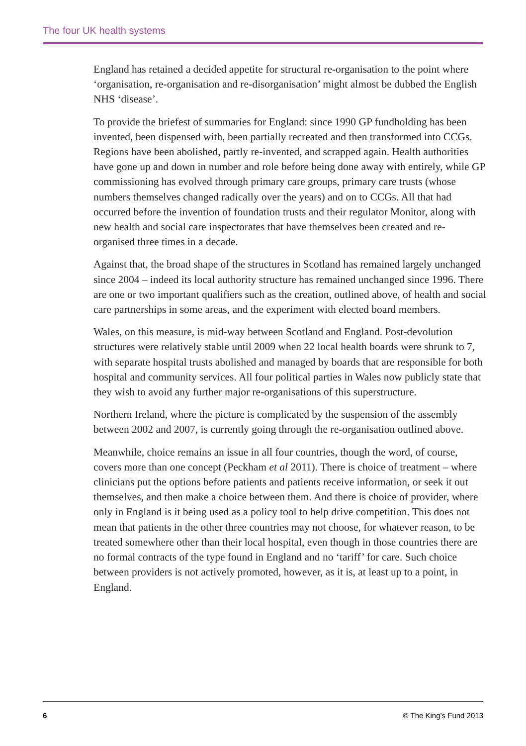The four UK health systems
England has retained a decided appetite for structural re-organisation to the point where ‘organisation, re-organisation and re-disorganisation’ might almost be dubbed the English NHS ‘disease’.
To provide the briefest of summaries for England: since 1990 GP fundholding has been invented, been dispensed with, been partially recreated and then transformed into CCGs. Regions have been abolished, partly re-invented, and scrapped again. Health authorities have gone up and down in number and role before being done away with entirely, while GP commissioning has evolved through primary care groups, primary care trusts (whose numbers themselves changed radically over the years) and on to CCGs. All that had occurred before the invention of foundation trusts and their regulator Monitor, along with new health and social care inspectorates that have themselves been created and re-organised three times in a decade.
Against that, the broad shape of the structures in Scotland has remained largely unchanged since 2004 – indeed its local authority structure has remained unchanged since 1996. There are one or two important qualifiers such as the creation, outlined above, of health and social care partnerships in some areas, and the experiment with elected board members.
Wales, on this measure, is mid-way between Scotland and England. Post-devolution structures were relatively stable until 2009 when 22 local health boards were shrunk to 7, with separate hospital trusts abolished and managed by boards that are responsible for both hospital and community services. All four political parties in Wales now publicly state that they wish to avoid any further major re-organisations of this superstructure.
Northern Ireland, where the picture is complicated by the suspension of the assembly between 2002 and 2007, is currently going through the re-organisation outlined above.
Meanwhile, choice remains an issue in all four countries, though the word, of course, covers more than one concept (Peckham et al 2011). There is choice of treatment – where clinicians put the options before patients and patients receive information, or seek it out themselves, and then make a choice between them. And there is choice of provider, where only in England is it being used as a policy tool to help drive competition. This does not mean that patients in the other three countries may not choose, for whatever reason, to be treated somewhere other than their local hospital, even though in those countries there are no formal contracts of the type found in England and no ‘tariff’ for care. Such choice between providers is not actively promoted, however, as it is, at least up to a point, in England.
6 © The King’s Fund 2013